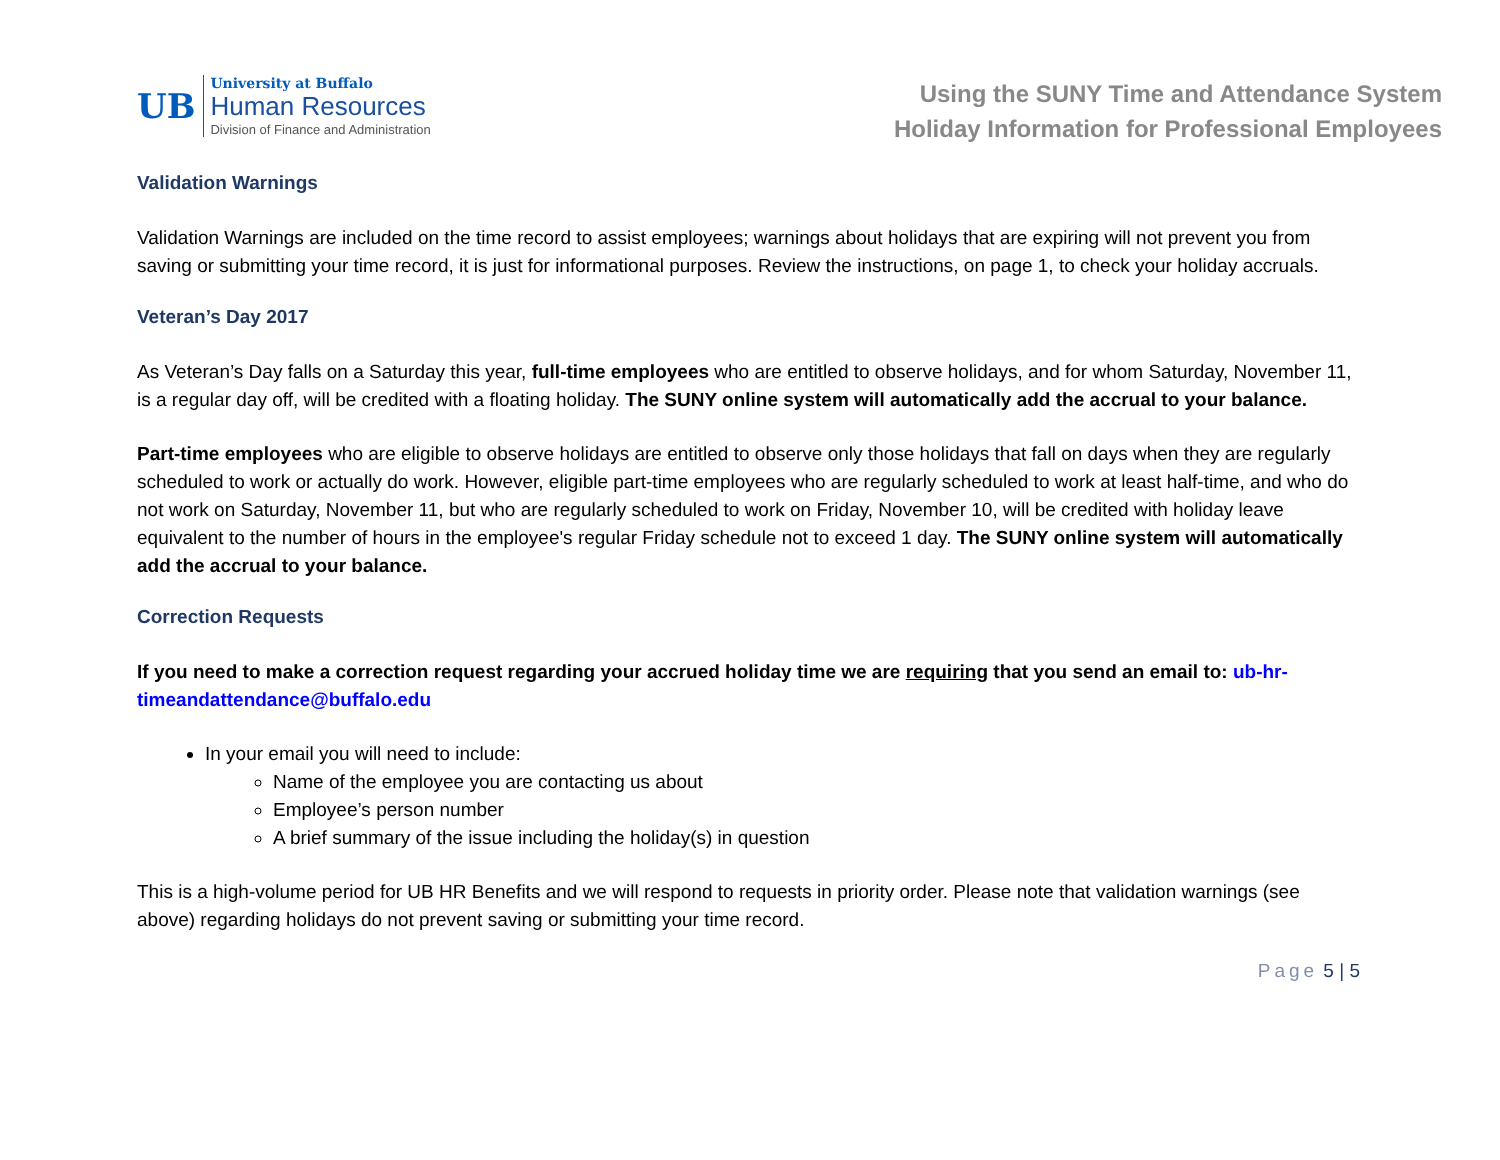UB
University at Buffalo
Human Resources
Division of Finance and Administration
Using the SUNY Time and Attendance System
Holiday Information for Professional Employees
Validation Warnings
Validation Warnings are included on the time record to assist employees; warnings about holidays that are expiring will not prevent you from saving or submitting your time record, it is just for informational purposes. Review the instructions, on page 1, to check your holiday accruals.
Veteran’s Day 2017
As Veteran’s Day falls on a Saturday this year, full-time employees who are entitled to observe holidays, and for whom Saturday, November 11, is a regular day off, will be credited with a floating holiday. The SUNY online system will automatically add the accrual to your balance.
Part-time employees who are eligible to observe holidays are entitled to observe only those holidays that fall on days when they are regularly scheduled to work or actually do work. However, eligible part-time employees who are regularly scheduled to work at least half-time, and who do not work on Saturday, November 11, but who are regularly scheduled to work on Friday, November 10, will be credited with holiday leave equivalent to the number of hours in the employee's regular Friday schedule not to exceed 1 day. The SUNY online system will automatically add the accrual to your balance.
Correction Requests
If you need to make a correction request regarding your accrued holiday time we are requiring that you send an email to: ub-hr-timeandattendance@buffalo.edu
In your email you will need to include:
Name of the employee you are contacting us about
Employee’s person number
A brief summary of the issue including the holiday(s) in question
This is a high-volume period for UB HR Benefits and we will respond to requests in priority order. Please note that validation warnings (see above) regarding holidays do not prevent saving or submitting your time record.
Page 5 | 5